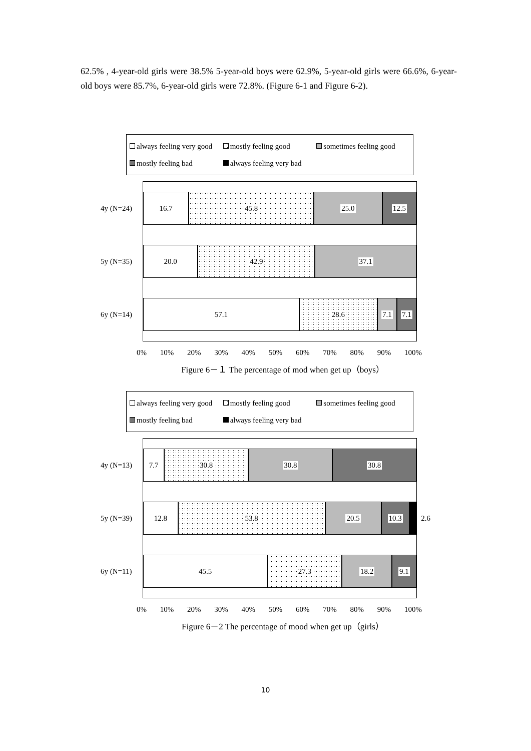62.5% , 4-year-old girls were 38.5% 5-year-old boys were 62.9%, 5-year-old girls were 66.6%, 6-year-old boys were 85.7%, 6-year-old girls were 72.8%. (Figure 6-1 and Figure 6-2).
always feeling very good mostly feeling good sometimes feeling good
mostly feeling bad always feeling very bad
4y (N=24)
16.7 45.8 25.0 12.5
5y (N=35)
20.0 42.9 37.1
6y (N=14)
57.1 28.6 7.1 7.1
0% 10% 20% 30% 40% 50% 60% 70% 80% 90% 100%
Figure 6－１ The percentage of mod when get up（boys）
always feeling very good mostly feeling good sometimes feeling good
mostly feeling bad always feeling very bad
4y (N=13)
7.7 30.8 30.8 30.8
5y (N=39)
12.8 53.8 20.5 10.3
2.6
6y (N=11)
45.5 27.3 18.2 9.1
0% 10% 20% 30% 40% 50% 60% 70% 80% 90% 100%
Figure 6－2 The percentage of mood when get up（girls）
10